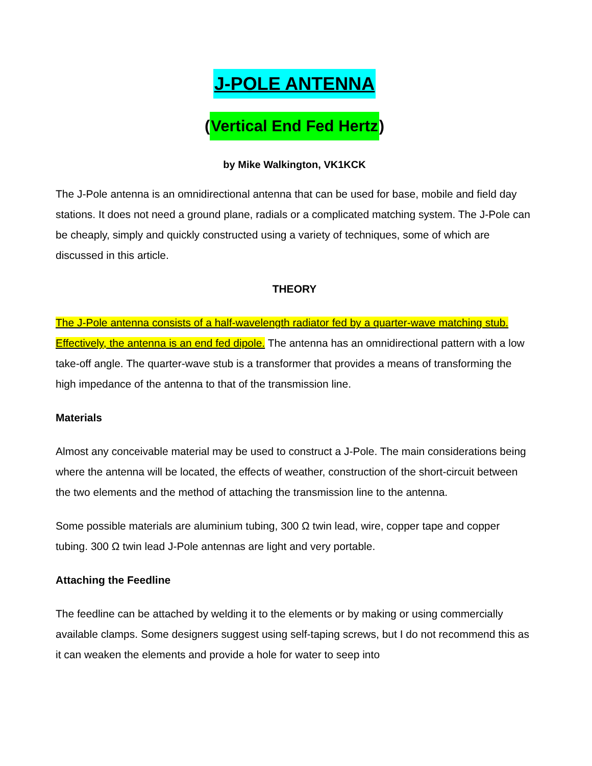J-POLE ANTENNA
(Vertical End Fed Hertz)
by Mike Walkington, VK1KCK
The J-Pole antenna is an omnidirectional antenna that can be used for base, mobile and field day stations. It does not need a ground plane, radials or a complicated matching system. The J-Pole can be cheaply, simply and quickly constructed using a variety of techniques, some of which are discussed in this article.
THEORY
The J-Pole antenna consists of a half-wavelength radiator fed by a quarter-wave matching stub. Effectively, the antenna is an end fed dipole. The antenna has an omnidirectional pattern with a low take-off angle. The quarter-wave stub is a transformer that provides a means of transforming the high impedance of the antenna to that of the transmission line.
Materials
Almost any conceivable material may be used to construct a J-Pole. The main considerations being where the antenna will be located, the effects of weather, construction of the short-circuit between the two elements and the method of attaching the transmission line to the antenna.
Some possible materials are aluminium tubing, 300 Ω twin lead, wire, copper tape and copper tubing. 300 Ω twin lead J-Pole antennas are light and very portable.
Attaching the Feedline
The feedline can be attached by welding it to the elements or by making or using commercially available clamps. Some designers suggest using self-taping screws, but I do not recommend this as it can weaken the elements and provide a hole for water to seep into